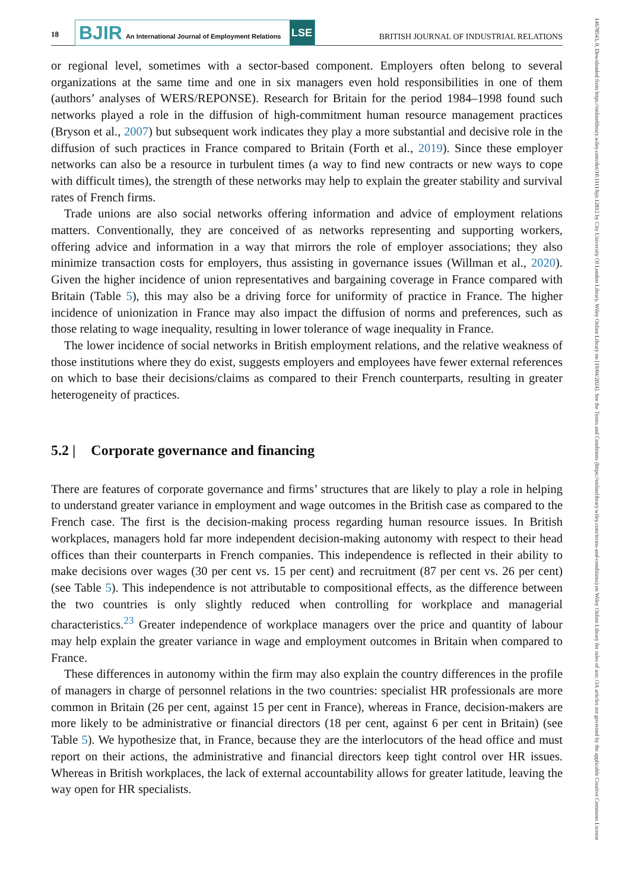18
BJIR An International Journal of Employment Relations LSE
BRITISH JOURNAL OF INDUSTRIAL RELATIONS
or regional level, sometimes with a sector-based component. Employers often belong to several organizations at the same time and one in six managers even hold responsibilities in one of them (authors’ analyses of WERS/REPONSE). Research for Britain for the period 1984–1998 found such networks played a role in the diffusion of high-commitment human resource management practices (Bryson et al., 2007) but subsequent work indicates they play a more substantial and decisive role in the diffusion of such practices in France compared to Britain (Forth et al., 2019). Since these employer networks can also be a resource in turbulent times (a way to find new contracts or new ways to cope with difficult times), the strength of these networks may help to explain the greater stability and survival rates of French firms.
Trade unions are also social networks offering information and advice of employment relations matters. Conventionally, they are conceived of as networks representing and supporting workers, offering advice and information in a way that mirrors the role of employer associations; they also minimize transaction costs for employers, thus assisting in governance issues (Willman et al., 2020). Given the higher incidence of union representatives and bargaining coverage in France compared with Britain (Table 5), this may also be a driving force for uniformity of practice in France. The higher incidence of unionization in France may also impact the diffusion of norms and preferences, such as those relating to wage inequality, resulting in lower tolerance of wage inequality in France.
The lower incidence of social networks in British employment relations, and the relative weakness of those institutions where they do exist, suggests employers and employees have fewer external references on which to base their decisions/claims as compared to their French counterparts, resulting in greater heterogeneity of practices.
5.2 | Corporate governance and financing
There are features of corporate governance and firms’ structures that are likely to play a role in helping to understand greater variance in employment and wage outcomes in the British case as compared to the French case. The first is the decision-making process regarding human resource issues. In British workplaces, managers hold far more independent decision-making autonomy with respect to their head offices than their counterparts in French companies. This independence is reflected in their ability to make decisions over wages (30 per cent vs. 15 per cent) and recruitment (87 per cent vs. 26 per cent) (see Table 5). This independence is not attributable to compositional effects, as the difference between the two countries is only slightly reduced when controlling for workplace and managerial characteristics.<sup>23</sup> Greater independence of workplace managers over the price and quantity of labour may help explain the greater variance in wage and employment outcomes in Britain when compared to France.
These differences in autonomy within the firm may also explain the country differences in the profile of managers in charge of personnel relations in the two countries: specialist HR professionals are more common in Britain (26 per cent, against 15 per cent in France), whereas in France, decision-makers are more likely to be administrative or financial directors (18 per cent, against 6 per cent in Britain) (see Table 5). We hypothesize that, in France, because they are the interlocutors of the head office and must report on their actions, the administrative and financial directors keep tight control over HR issues. Whereas in British workplaces, the lack of external accountability allows for greater latitude, leaving the way open for HR specialists.
14678543, 0, Downloaded from https://onlinelibrary.wiley.com/doi/10.1111/bjir.12812 by City University Of London Library, Wiley Online Library on [19/04/2024]. See the Terms and Conditions (https://onlinelibrary.wiley.com/terms-and-conditions) on Wiley Online Library for rules of use; OA articles are governed by the applicable Creative Commons License